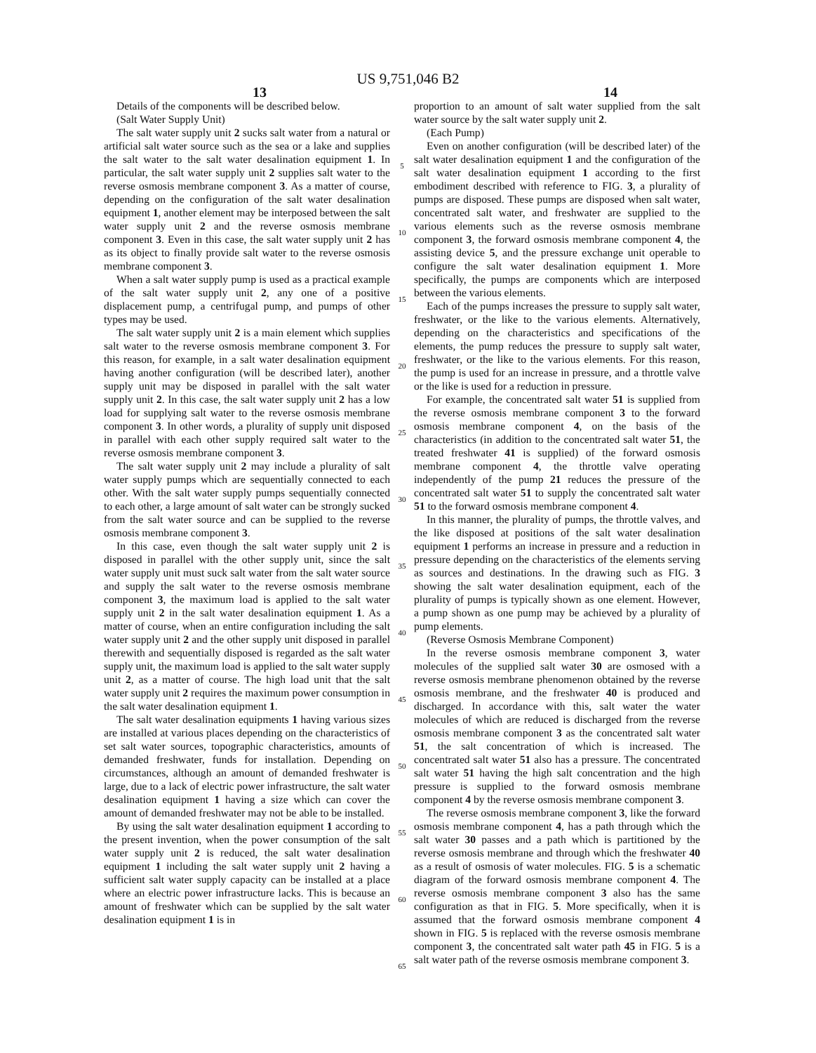US 9,751,046 B2
13 14
Details of the components will be described below.
(Salt Water Supply Unit)
The salt water supply unit 2 sucks salt water from a natural or artificial salt water source such as the sea or a lake and supplies the salt water to the salt water desalination equipment 1. In particular, the salt water supply unit 2 supplies salt water to the reverse osmosis membrane component 3. As a matter of course, depending on the configuration of the salt water desalination equipment 1, another element may be interposed between the salt water supply unit 2 and the reverse osmosis membrane component 3. Even in this case, the salt water supply unit 2 has as its object to finally provide salt water to the reverse osmosis membrane component 3.
When a salt water supply pump is used as a practical example of the salt water supply unit 2, any one of a positive displacement pump, a centrifugal pump, and pumps of other types may be used.
The salt water supply unit 2 is a main element which supplies salt water to the reverse osmosis membrane component 3. For this reason, for example, in a salt water desalination equipment having another configuration (will be described later), another supply unit may be disposed in parallel with the salt water supply unit 2. In this case, the salt water supply unit 2 has a low load for supplying salt water to the reverse osmosis membrane component 3. In other words, a plurality of supply unit disposed in parallel with each other supply required salt water to the reverse osmosis membrane component 3.
The salt water supply unit 2 may include a plurality of salt water supply pumps which are sequentially connected to each other. With the salt water supply pumps sequentially connected to each other, a large amount of salt water can be strongly sucked from the salt water source and can be supplied to the reverse osmosis membrane component 3.
In this case, even though the salt water supply unit 2 is disposed in parallel with the other supply unit, since the salt water supply unit must suck salt water from the salt water source and supply the salt water to the reverse osmosis membrane component 3, the maximum load is applied to the salt water supply unit 2 in the salt water desalination equipment 1. As a matter of course, when an entire configuration including the salt water supply unit 2 and the other supply unit disposed in parallel therewith and sequentially disposed is regarded as the salt water supply unit, the maximum load is applied to the salt water supply unit 2, as a matter of course. The high load unit that the salt water supply unit 2 requires the maximum power consumption in the salt water desalination equipment 1.
The salt water desalination equipments 1 having various sizes are installed at various places depending on the characteristics of set salt water sources, topographic characteristics, amounts of demanded freshwater, funds for installation. Depending on circumstances, although an amount of demanded freshwater is large, due to a lack of electric power infrastructure, the salt water desalination equipment 1 having a size which can cover the amount of demanded freshwater may not be able to be installed.
By using the salt water desalination equipment 1 according to the present invention, when the power consumption of the salt water supply unit 2 is reduced, the salt water desalination equipment 1 including the salt water supply unit 2 having a sufficient salt water supply capacity can be installed at a place where an electric power infrastructure lacks. This is because an amount of freshwater which can be supplied by the salt water desalination equipment 1 is in
5
10
15
20
25
30
35
40
45
50
55
60
65
proportion to an amount of salt water supplied from the salt water source by the salt water supply unit 2.
(Each Pump)
Even on another configuration (will be described later) of the salt water desalination equipment 1 and the configuration of the salt water desalination equipment 1 according to the first embodiment described with reference to FIG. 3, a plurality of pumps are disposed. These pumps are disposed when salt water, concentrated salt water, and freshwater are supplied to the various elements such as the reverse osmosis membrane component 3, the forward osmosis membrane component 4, the assisting device 5, and the pressure exchange unit operable to configure the salt water desalination equipment 1. More specifically, the pumps are components which are interposed between the various elements.
Each of the pumps increases the pressure to supply salt water, freshwater, or the like to the various elements. Alternatively, depending on the characteristics and specifications of the elements, the pump reduces the pressure to supply salt water, freshwater, or the like to the various elements. For this reason, the pump is used for an increase in pressure, and a throttle valve or the like is used for a reduction in pressure.
For example, the concentrated salt water 51 is supplied from the reverse osmosis membrane component 3 to the forward osmosis membrane component 4, on the basis of the characteristics (in addition to the concentrated salt water 51, the treated freshwater 41 is supplied) of the forward osmosis membrane component 4, the throttle valve operating independently of the pump 21 reduces the pressure of the concentrated salt water 51 to supply the concentrated salt water 51 to the forward osmosis membrane component 4.
In this manner, the plurality of pumps, the throttle valves, and the like disposed at positions of the salt water desalination equipment 1 performs an increase in pressure and a reduction in pressure depending on the characteristics of the elements serving as sources and destinations. In the drawing such as FIG. 3 showing the salt water desalination equipment, each of the plurality of pumps is typically shown as one element. However, a pump shown as one pump may be achieved by a plurality of pump elements.
(Reverse Osmosis Membrane Component)
In the reverse osmosis membrane component 3, water molecules of the supplied salt water 30 are osmosed with a reverse osmosis membrane phenomenon obtained by the reverse osmosis membrane, and the freshwater 40 is produced and discharged. In accordance with this, salt water the water molecules of which are reduced is discharged from the reverse osmosis membrane component 3 as the concentrated salt water 51, the salt concentration of which is increased. The concentrated salt water 51 also has a pressure. The concentrated salt water 51 having the high salt concentration and the high pressure is supplied to the forward osmosis membrane component 4 by the reverse osmosis membrane component 3.
The reverse osmosis membrane component 3, like the forward osmosis membrane component 4, has a path through which the salt water 30 passes and a path which is partitioned by the reverse osmosis membrane and through which the freshwater 40 as a result of osmosis of water molecules. FIG. 5 is a schematic diagram of the forward osmosis membrane component 4. The reverse osmosis membrane component 3 also has the same configuration as that in FIG. 5. More specifically, when it is assumed that the forward osmosis membrane component 4 shown in FIG. 5 is replaced with the reverse osmosis membrane component 3, the concentrated salt water path 45 in FIG. 5 is a salt water path of the reverse osmosis membrane component 3.